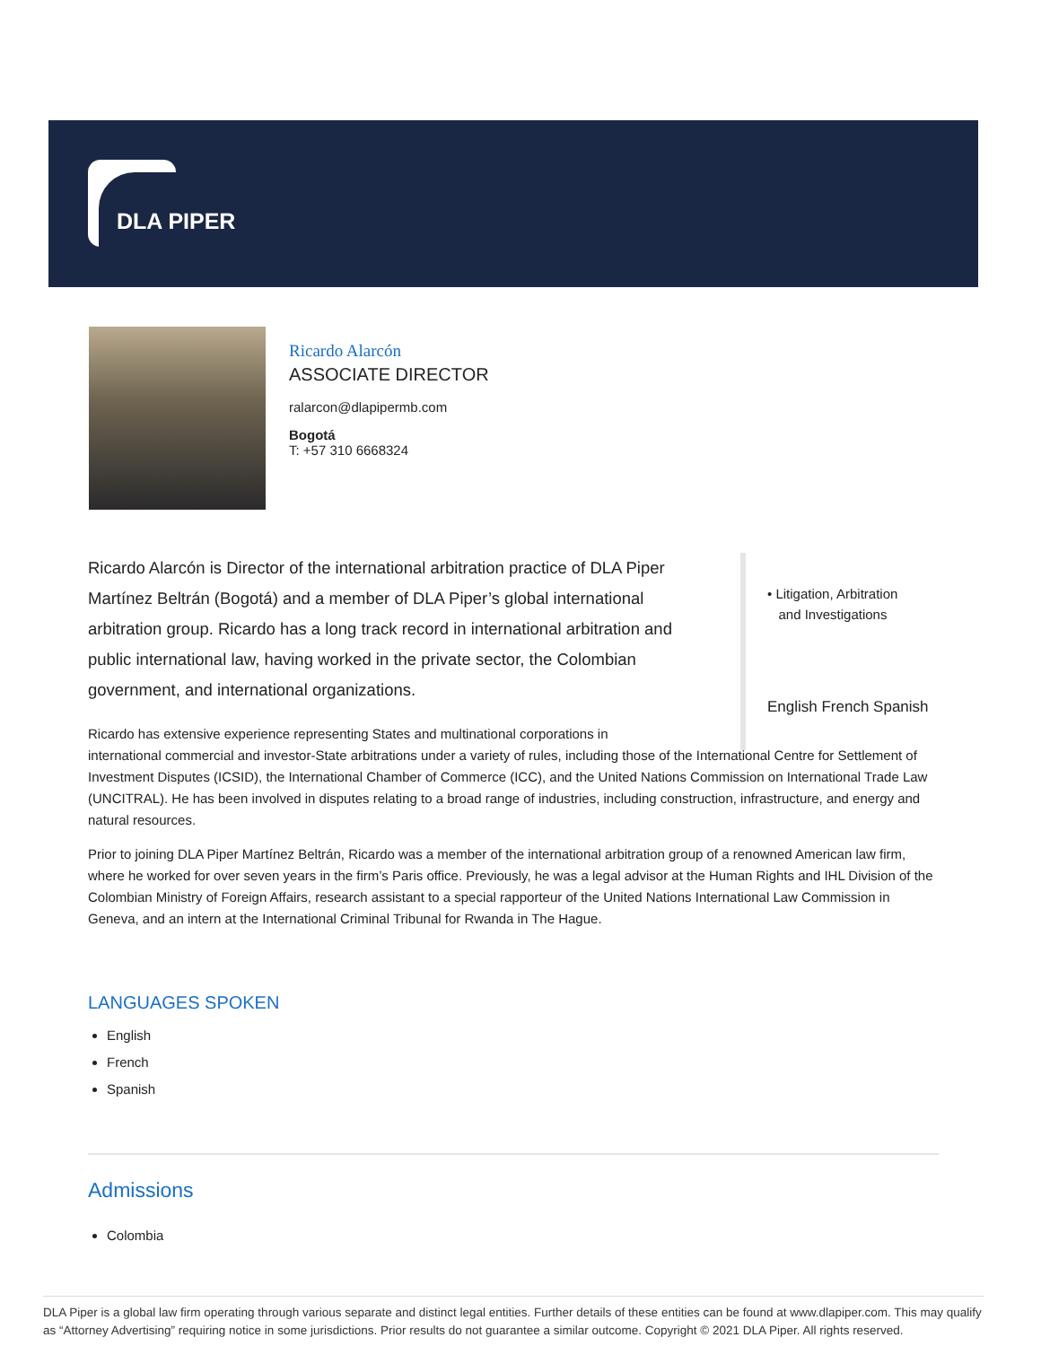DLA PIPER
Ricardo Alarcón
ASSOCIATE DIRECTOR
ralarcon@dlapipermb.com
Bogotá
T: +57 310 6668324
• Litigation, Arbitration
and Investigations
English French Spanish
Ricardo Alarcón is Director of the international arbitration practice of DLA Piper Martínez Beltrán (Bogotá) and a member of DLA Piper’s global international arbitration group. Ricardo has a long track record in international arbitration and public international law, having worked in the private sector, the Colombian government, and international organizations.
Ricardo has extensive experience representing States and multinational corporations in
international commercial and investor-State arbitrations under a variety of rules, including those of the International Centre for Settlement of Investment Disputes (ICSID), the International Chamber of Commerce (ICC), and the United Nations Commission on International Trade Law (UNCITRAL). He has been involved in disputes relating to a broad range of industries, including construction, infrastructure, and energy and natural resources.
Prior to joining DLA Piper Martínez Beltrán, Ricardo was a member of the international arbitration group of a renowned American law firm, where he worked for over seven years in the firm’s Paris office. Previously, he was a legal advisor at the Human Rights and IHL Division of the Colombian Ministry of Foreign Affairs, research assistant to a special rapporteur of the United Nations International Law Commission in Geneva, and an intern at the International Criminal Tribunal for Rwanda in The Hague.
LANGUAGES SPOKEN
English
French
Spanish
Admissions
Colombia
DLA Piper is a global law firm operating through various separate and distinct legal entities. Further details of these entities can be found at www.dlapiper.com. This may qualify as “Attorney Advertising” requiring notice in some jurisdictions. Prior results do not guarantee a similar outcome. Copyright © 2021 DLA Piper. All rights reserved.